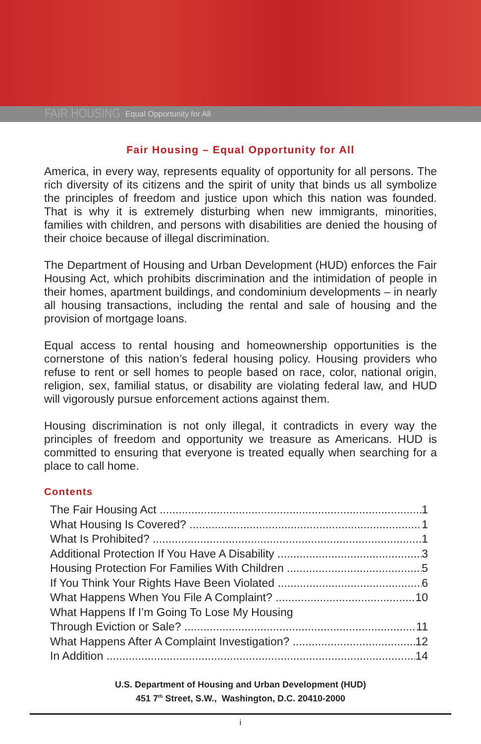FAIR HOUSING Equal Opportunity for All
Fair Housing – Equal Opportunity for All
America, in every way, represents equality of opportunity for all persons. The rich diversity of its citizens and the spirit of unity that binds us all symbolize the principles of freedom and justice upon which this nation was founded. That is why it is extremely disturbing when new immigrants, minorities, families with children, and persons with disabilities are denied the housing of their choice because of illegal discrimination.
The Department of Housing and Urban Development (HUD) enforces the Fair Housing Act, which prohibits discrimination and the intimidation of people in their homes, apartment buildings, and condominium developments – in nearly all housing transactions, including the rental and sale of housing and the provision of mortgage loans.
Equal access to rental housing and homeownership opportunities is the cornerstone of this nation’s federal housing policy. Housing providers who refuse to rent or sell homes to people based on race, color, national origin, religion, sex, familial status, or disability are violating federal law, and HUD will vigorously pursue enforcement actions against them.
Housing discrimination is not only illegal, it contradicts in every way the principles of freedom and opportunity we treasure as Americans. HUD is committed to ensuring that everyone is treated equally when searching for a place to call home.
Contents
The Fair Housing Act 1
What Housing Is Covered? 1
What Is Prohibited? 1
Additional Protection If You Have A Disability 3
Housing Protection For Families With Children 5
If You Think Your Rights Have Been Violated 6
What Happens When You File A Complaint? 10
What Happens If I’m Going To Lose My Housing
Through Eviction or Sale? 11
What Happens After A Complaint Investigation? 12
In Addition 14
U.S. Department of Housing and Urban Development (HUD)
451 7<sup>th</sup> Street, S.W., Washington, D.C. 20410-2000
i